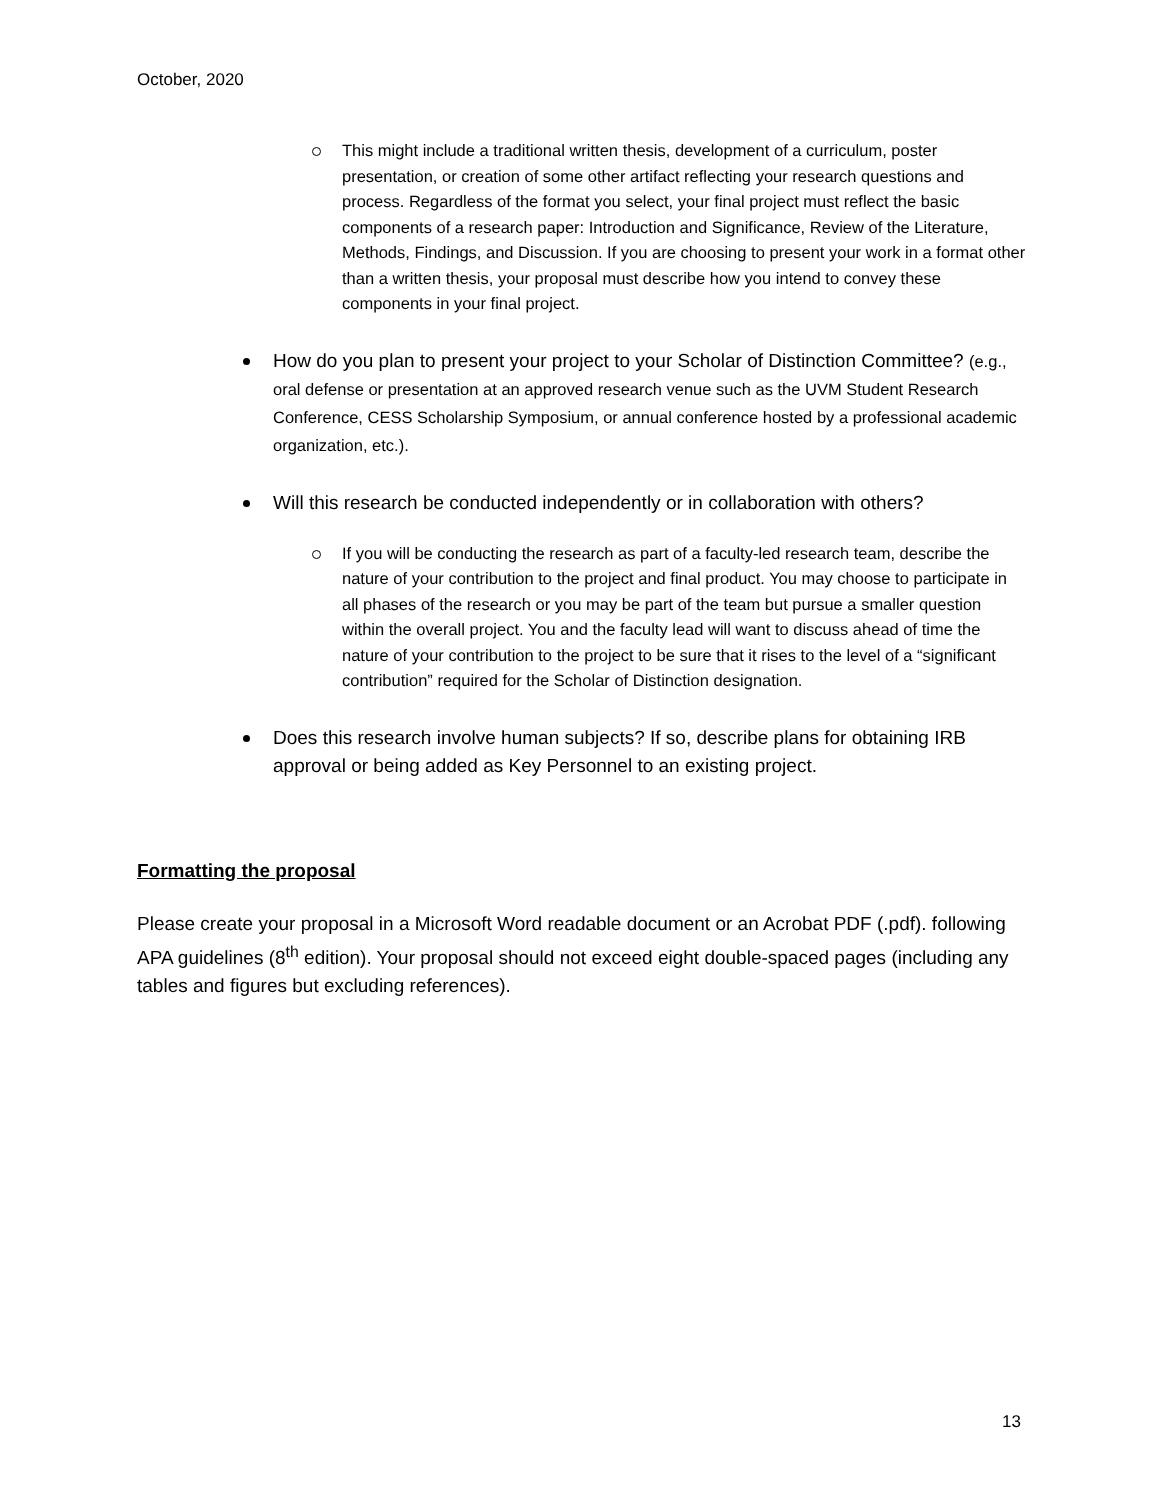October, 2020
This might include a traditional written thesis, development of a curriculum, poster presentation, or creation of some other artifact reflecting your research questions and process. Regardless of the format you select, your final project must reflect the basic components of a research paper: Introduction and Significance, Review of the Literature, Methods, Findings, and Discussion. If you are choosing to present your work in a format other than a written thesis, your proposal must describe how you intend to convey these components in your final project.
How do you plan to present your project to your Scholar of Distinction Committee? (e.g., oral defense or presentation at an approved research venue such as the UVM Student Research Conference, CESS Scholarship Symposium, or annual conference hosted by a professional academic organization, etc.).
Will this research be conducted independently or in collaboration with others?
If you will be conducting the research as part of a faculty-led research team, describe the nature of your contribution to the project and final product. You may choose to participate in all phases of the research or you may be part of the team but pursue a smaller question within the overall project. You and the faculty lead will want to discuss ahead of time the nature of your contribution to the project to be sure that it rises to the level of a “significant contribution” required for the Scholar of Distinction designation.
Does this research involve human subjects? If so, describe plans for obtaining IRB approval or being added as Key Personnel to an existing project.
Formatting the proposal
Please create your proposal in a Microsoft Word readable document or an Acrobat PDF (.pdf). following APA guidelines (8<sup>th</sup> edition). Your proposal should not exceed eight double-spaced pages (including any tables and figures but excluding references).
13